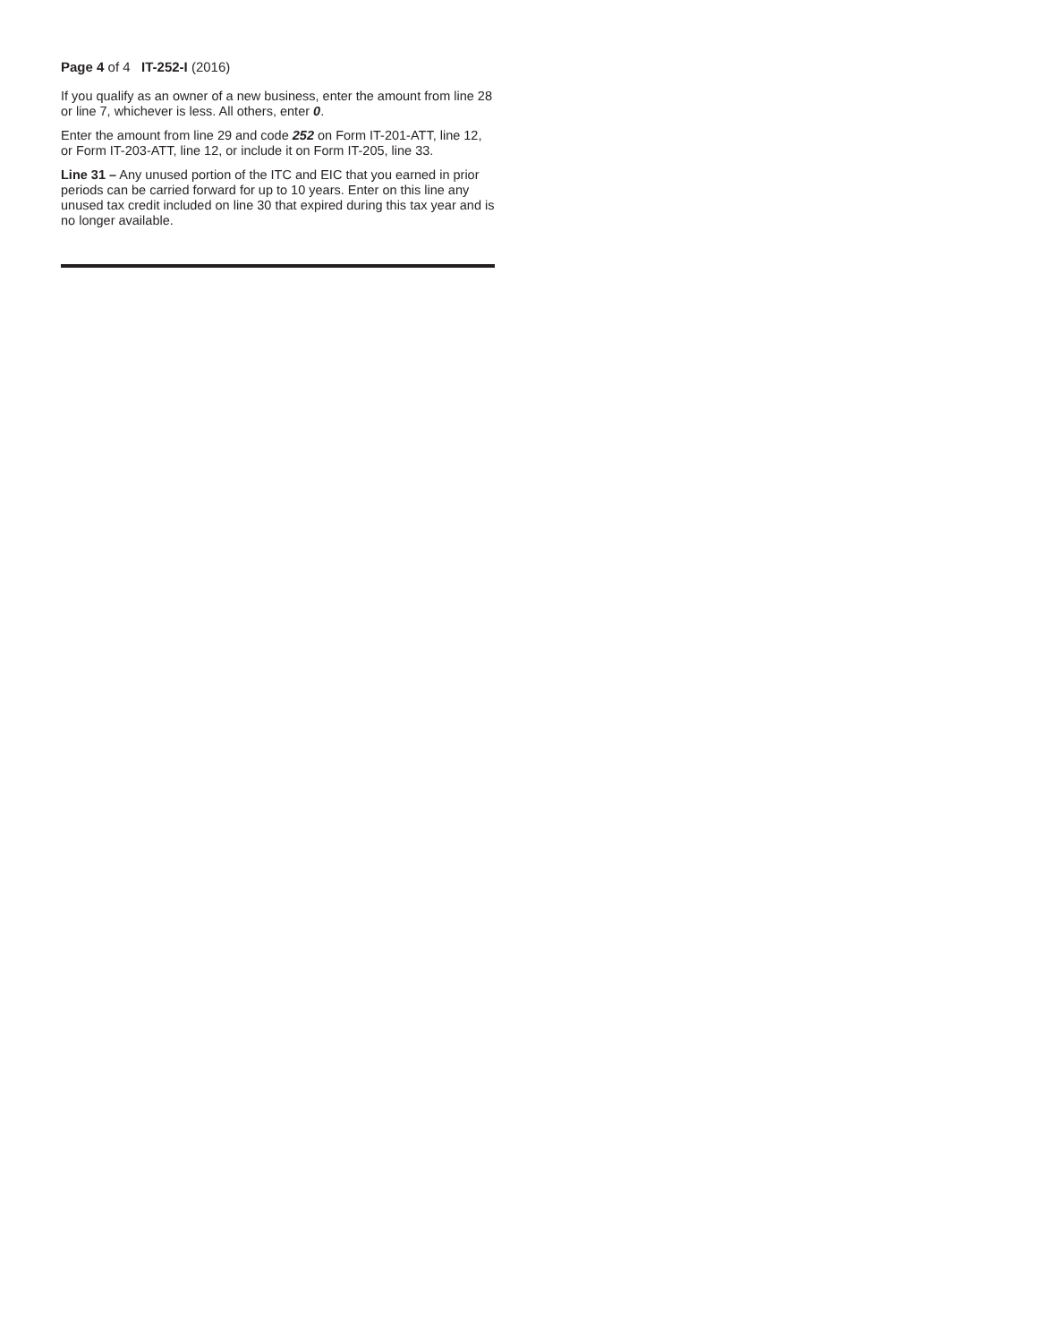Page 4 of 4 IT-252-I (2016)
If you qualify as an owner of a new business, enter the amount from line 28 or line 7, whichever is less. All others, enter 0.
Enter the amount from line 29 and code 252 on Form IT-201-ATT, line 12, or Form IT-203-ATT, line 12, or include it on Form IT-205, line 33.
Line 31 – Any unused portion of the ITC and EIC that you earned in prior periods can be carried forward for up to 10 years. Enter on this line any unused tax credit included on line 30 that expired during this tax year and is no longer available.